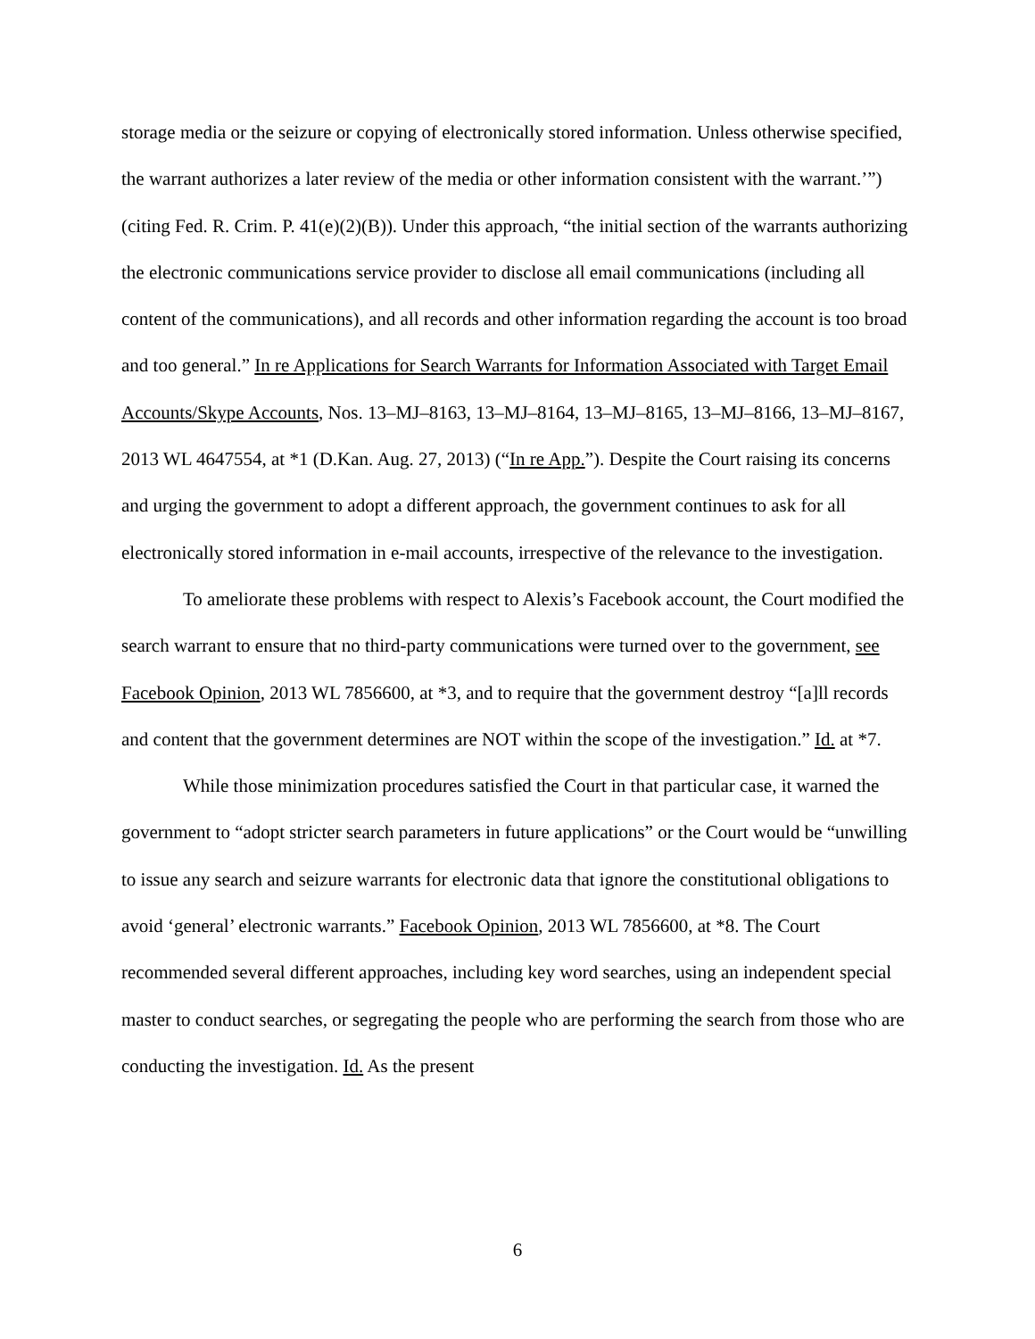storage media or the seizure or copying of electronically stored information. Unless otherwise specified, the warrant authorizes a later review of the media or other information consistent with the warrant.’”) (citing Fed. R. Crim. P. 41(e)(2)(B)). Under this approach, “the initial section of the warrants authorizing the electronic communications service provider to disclose all email communications (including all content of the communications), and all records and other information regarding the account is too broad and too general.” In re Applications for Search Warrants for Information Associated with Target Email Accounts/Skype Accounts, Nos. 13–MJ–8163, 13–MJ–8164, 13–MJ–8165, 13–MJ–8166, 13–MJ–8167, 2013 WL 4647554, at *1 (D.Kan. Aug. 27, 2013) (“In re App.”). Despite the Court raising its concerns and urging the government to adopt a different approach, the government continues to ask for all electronically stored information in e-mail accounts, irrespective of the relevance to the investigation.
To ameliorate these problems with respect to Alexis’s Facebook account, the Court modified the search warrant to ensure that no third-party communications were turned over to the government, see Facebook Opinion, 2013 WL 7856600, at *3, and to require that the government destroy “[a]ll records and content that the government determines are NOT within the scope of the investigation.” Id. at *7.
While those minimization procedures satisfied the Court in that particular case, it warned the government to “adopt stricter search parameters in future applications” or the Court would be “unwilling to issue any search and seizure warrants for electronic data that ignore the constitutional obligations to avoid ‘general’ electronic warrants.” Facebook Opinion, 2013 WL 7856600, at *8. The Court recommended several different approaches, including key word searches, using an independent special master to conduct searches, or segregating the people who are performing the search from those who are conducting the investigation. Id. As the present
6